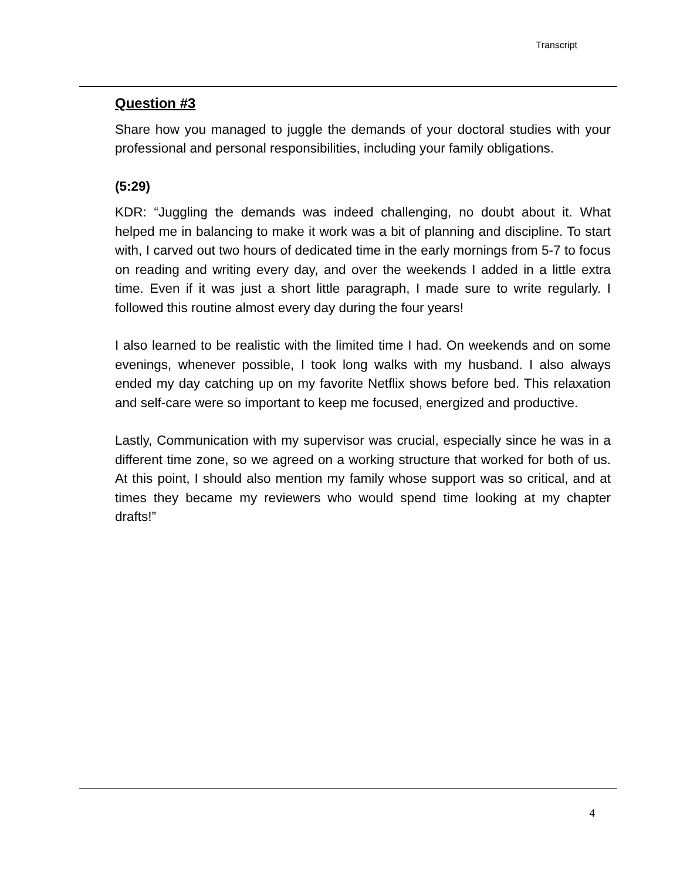Transcript
Question #3
Share how you managed to juggle the demands of your doctoral studies with your professional and personal responsibilities, including your family obligations.
(5:29)
KDR: “Juggling the demands was indeed challenging, no doubt about it. What helped me in balancing to make it work was a bit of planning and discipline. To start with, I carved out two hours of dedicated time in the early mornings from 5-7 to focus on reading and writing every day, and over the weekends I added in a little extra time. Even if it was just a short little paragraph, I made sure to write regularly. I followed this routine almost every day during the four years!
I also learned to be realistic with the limited time I had. On weekends and on some evenings, whenever possible, I took long walks with my husband. I also always ended my day catching up on my favorite Netflix shows before bed. This relaxation and self-care were so important to keep me focused, energized and productive.
Lastly, Communication with my supervisor was crucial, especially since he was in a different time zone, so we agreed on a working structure that worked for both of us. At this point, I should also mention my family whose support was so critical, and at times they became my reviewers who would spend time looking at my chapter drafts!”
4